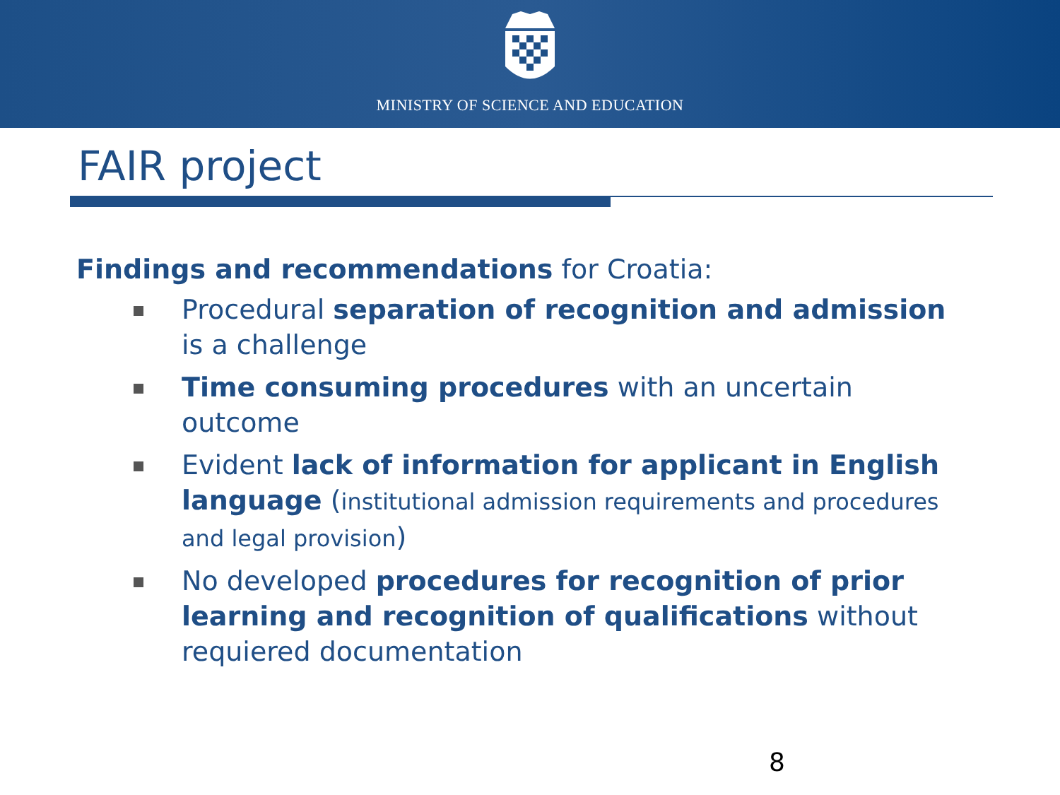MINISTRY OF SCIENCE AND EDUCATION
FAIR project
Findings and recommendations for Croatia:
Procedural separation of recognition and admission is a challenge
Time consuming procedures with an uncertain outcome
Evident lack of information for applicant in English language (institutional admission requirements and procedures and legal provision)
No developed procedures for recognition of prior learning and recognition of qualifications without requiered documentation
8